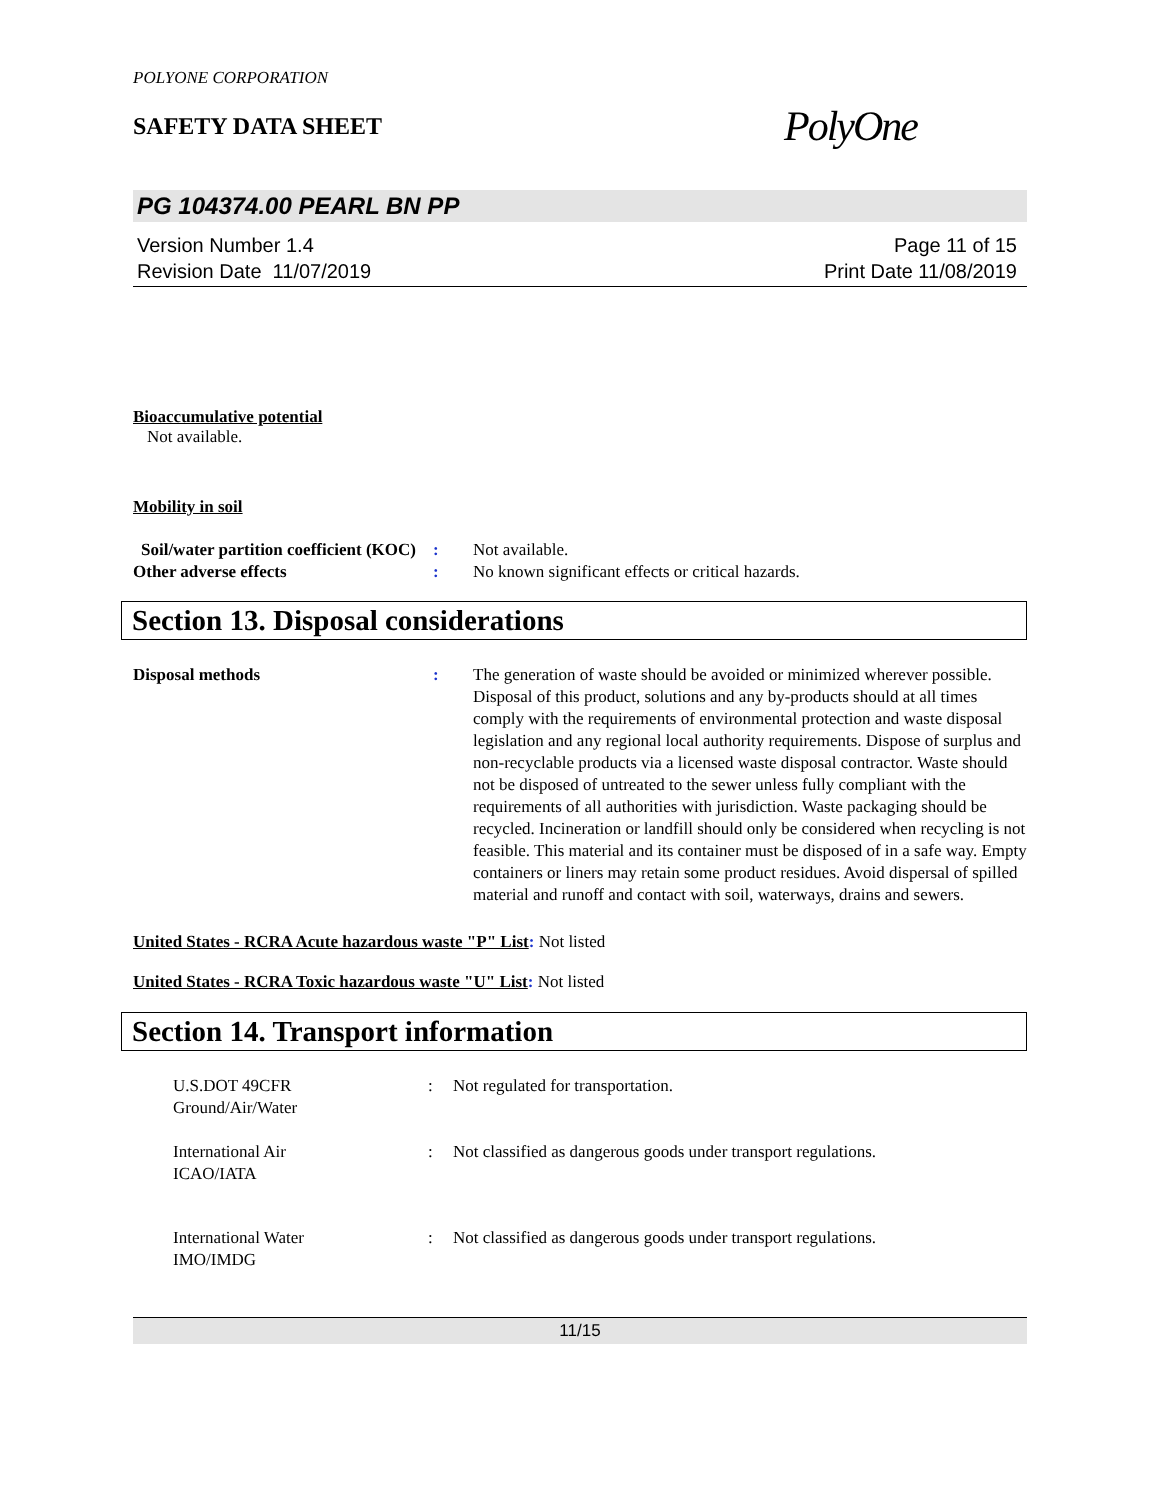POLYONE CORPORATION
SAFETY DATA SHEET
PolyOne
PG 104374.00 PEARL BN PP
Version Number 1.4
Revision Date 11/07/2019
Page 11 of 15
Print Date 11/08/2019
Bioaccumulative potential
Not available.
Mobility in soil
Soil/water partition coefficient (KOC)
: Not available.
Other adverse effects : No known significant effects or critical hazards.
Section 13. Disposal considerations
Disposal methods : The generation of waste should be avoided or minimized wherever possible. Disposal of this product, solutions and any by-products should at all times comply with the requirements of environmental protection and waste disposal legislation and any regional local authority requirements. Dispose of surplus and non-recyclable products via a licensed waste disposal contractor. Waste should not be disposed of untreated to the sewer unless fully compliant with the requirements of all authorities with jurisdiction. Waste packaging should be recycled. Incineration or landfill should only be considered when recycling is not feasible. This material and its container must be disposed of in a safe way. Empty containers or liners may retain some product residues. Avoid dispersal of spilled material and runoff and contact with soil, waterways, drains and sewers.
United States - RCRA Acute hazardous waste "P" List: Not listed
United States - RCRA Toxic hazardous waste "U" List: Not listed
Section 14. Transport information
U.S.DOT 49CFR
Ground/Air/Water
: Not regulated for transportation.
International Air
ICAO/IATA
: Not classified as dangerous goods under transport regulations.
International Water
IMO/IMDG
: Not classified as dangerous goods under transport regulations.
11/15